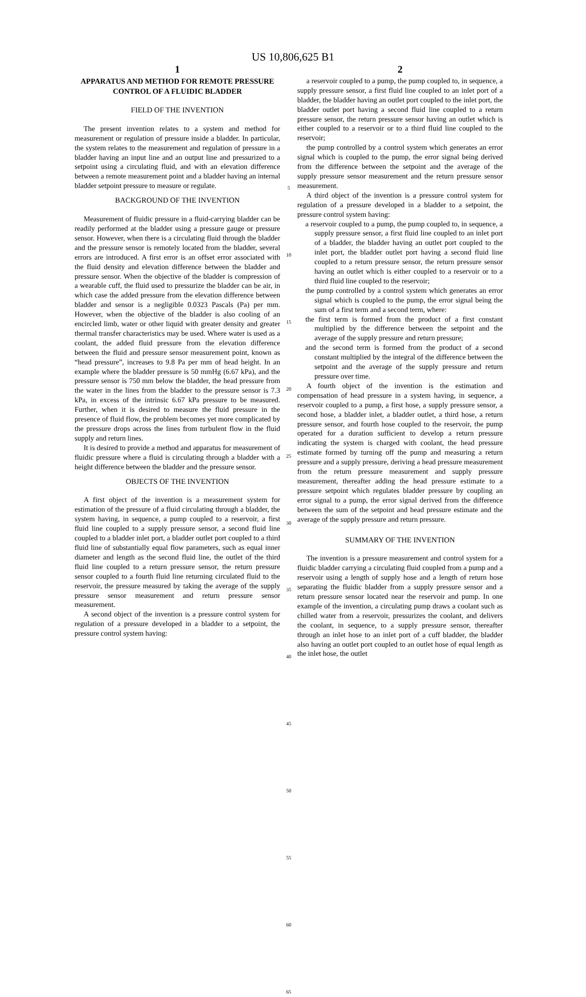US 10,806,625 B1
1
APPARATUS AND METHOD FOR REMOTE PRESSURE CONTROL OF A FLUIDIC BLADDER
FIELD OF THE INVENTION
The present invention relates to a system and method for measurement or regulation of pressure inside a bladder. In particular, the system relates to the measurement and regulation of pressure in a bladder having an input line and an output line and pressurized to a setpoint using a circulating fluid, and with an elevation difference between a remote measurement point and a bladder having an internal bladder setpoint pressure to measure or regulate.
BACKGROUND OF THE INVENTION
Measurement of fluidic pressure in a fluid-carrying bladder can be readily performed at the bladder using a pressure gauge or pressure sensor. However, when there is a circulating fluid through the bladder and the pressure sensor is remotely located from the bladder, several errors are introduced. A first error is an offset error associated with the fluid density and elevation difference between the bladder and pressure sensor. When the objective of the bladder is compression of a wearable cuff, the fluid used to pressurize the bladder can be air, in which case the added pressure from the elevation difference between bladder and sensor is a negligible 0.0323 Pascals (Pa) per mm. However, when the objective of the bladder is also cooling of an encircled limb, water or other liquid with greater density and greater thermal transfer characteristics may be used. Where water is used as a coolant, the added fluid pressure from the elevation difference between the fluid and pressure sensor measurement point, known as “head pressure”, increases to 9.8 Pa per mm of head height. In an example where the bladder pressure is 50 mmHg (6.67 kPa), and the pressure sensor is 750 mm below the bladder, the head pressure from the water in the lines from the bladder to the pressure sensor is 7.3 kPa, in excess of the intrinsic 6.67 kPa pressure to be measured. Further, when it is desired to measure the fluid pressure in the presence of fluid flow, the problem becomes yet more complicated by the pressure drops across the lines from turbulent flow in the fluid supply and return lines.
It is desired to provide a method and apparatus for measurement of fluidic pressure where a fluid is circulating through a bladder with a height difference between the bladder and the pressure sensor.
OBJECTS OF THE INVENTION
A first object of the invention is a measurement system for estimation of the pressure of a fluid circulating through a bladder, the system having, in sequence, a pump coupled to a reservoir, a first fluid line coupled to a supply pressure sensor, a second fluid line coupled to a bladder inlet port, a bladder outlet port coupled to a third fluid line of substantially equal flow parameters, such as equal inner diameter and length as the second fluid line, the outlet of the third fluid line coupled to a return pressure sensor, the return pressure sensor coupled to a fourth fluid line returning circulated fluid to the reservoir, the pressure measured by taking the average of the supply pressure sensor measurement and return pressure sensor measurement.
A second object of the invention is a pressure control system for regulation of a pressure developed in a bladder to a setpoint, the pressure control system having:
5
10
15
20
25
30
35
40
45
50
55
60
65
2
a reservoir coupled to a pump, the pump coupled to, in sequence, a supply pressure sensor, a first fluid line coupled to an inlet port of a bladder, the bladder having an outlet port coupled to the inlet port, the bladder outlet port having a second fluid line coupled to a return pressure sensor, the return pressure sensor having an outlet which is either coupled to a reservoir or to a third fluid line coupled to the reservoir;
the pump controlled by a control system which generates an error signal which is coupled to the pump, the error signal being derived from the difference between the setpoint and the average of the supply pressure sensor measurement and the return pressure sensor measurement.
A third object of the invention is a pressure control system for regulation of a pressure developed in a bladder to a setpoint, the pressure control system having:
a reservoir coupled to a pump, the pump coupled to, in sequence, a supply pressure sensor, a first fluid line coupled to an inlet port of a bladder, the bladder having an outlet port coupled to the inlet port, the bladder outlet port having a second fluid line coupled to a return pressure sensor, the return pressure sensor having an outlet which is either coupled to a reservoir or to a third fluid line coupled to the reservoir;
the pump controlled by a control system which generates an error signal which is coupled to the pump, the error signal being the sum of a first term and a second term, where:
the first term is formed from the product of a first constant multiplied by the difference between the setpoint and the average of the supply pressure and return pressure;
and the second term is formed from the product of a second constant multiplied by the integral of the difference between the setpoint and the average of the supply pressure and return pressure over time.
A fourth object of the invention is the estimation and compensation of head pressure in a system having, in sequence, a reservoir coupled to a pump, a first hose, a supply pressure sensor, a second hose, a bladder inlet, a bladder outlet, a third hose, a return pressure sensor, and fourth hose coupled to the reservoir, the pump operated for a duration sufficient to develop a return pressure indicating the system is charged with coolant, the head pressure estimate formed by turning off the pump and measuring a return pressure and a supply pressure, deriving a head pressure measurement from the return pressure measurement and supply pressure measurement, thereafter adding the head pressure estimate to a pressure setpoint which regulates bladder pressure by coupling an error signal to a pump, the error signal derived from the difference between the sum of the setpoint and head pressure estimate and the average of the supply pressure and return pressure.
SUMMARY OF THE INVENTION
The invention is a pressure measurement and control system for a fluidic bladder carrying a circulating fluid coupled from a pump and a reservoir using a length of supply hose and a length of return hose separating the fluidic bladder from a supply pressure sensor and a return pressure sensor located near the reservoir and pump. In one example of the invention, a circulating pump draws a coolant such as chilled water from a reservoir, pressurizes the coolant, and delivers the coolant, in sequence, to a supply pressure sensor, thereafter through an inlet hose to an inlet port of a cuff bladder, the bladder also having an outlet port coupled to an outlet hose of equal length as the inlet hose, the outlet